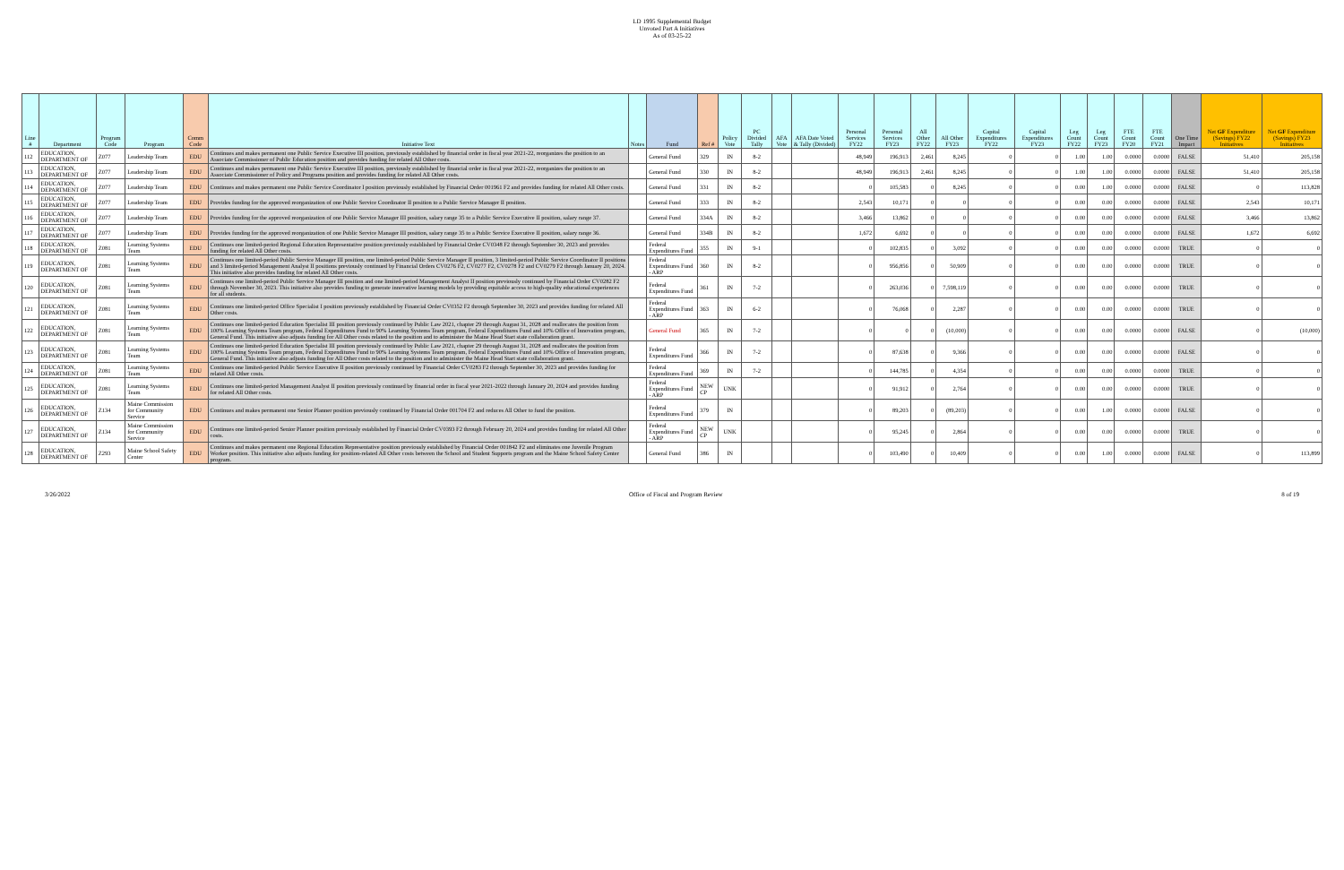LD 1995 Supplemental Budget
Unvoted Part A Initiatives
As of 03-25-22
| Line # | Department | Program Code | Program | Comm Code | Initiative Text | Notes | Fund | Ref # | Policy Vote | PC Divided Tally | AFA Vote | AFA Date Voted & Tally (Divided) | Personal Services FY22 | Personal Services FY23 | All Other FY22 | All Other FY23 | Capital Expenditures FY22 | Capital Expenditures FY23 | Leg Count FY22 | Leg Count FY23 | FTE Count FY20 | FTE Count FY21 | One Time Impact | Net GF Expenditure (Savings) FY22 Initiatives | Net GF Expenditure (Savings) FY23 Initiatives |
| --- | --- | --- | --- | --- | --- | --- | --- | --- | --- | --- | --- | --- | --- | --- | --- | --- | --- | --- | --- | --- | --- | --- | --- | --- | --- |
| 112 | EDUCATION, DEPARTMENT OF | Z077 | Leadership Team | EDU | Continues and makes permanent one Public Service Executive III position, previously established by financial order in fiscal year 2021-22, reorganizes the position to an Associate Commissioner of Public Education position and provides funding for related All Other costs. | | General Fund | 329 | IN | 8-2 | | | 48,949 | 196,913 | 2,461 | 8,245 | 0 | 0 | 1.00 | 1.00 | 0.0000 | 0.0000 | FALSE | 51,410 | 205,158 |
| 113 | EDUCATION, DEPARTMENT OF | Z077 | Leadership Team | EDU | Continues and makes permanent one Public Service Executive III position, previously established by financial order in fiscal year 2021-22, reorganizes the position to an Associate Commissioner of Policy and Programs position and provides funding for related All Other costs. | | General Fund | 330 | IN | 8-2 | | | 48,949 | 196,913 | 2,461 | 8,245 | 0 | 0 | 1.00 | 1.00 | 0.0000 | 0.0000 | FALSE | 51,410 | 205,158 |
| 114 | EDUCATION, DEPARTMENT OF | Z077 | Leadership Team | EDU | Continues and makes permanent one Public Service Coordinator I position previously established by Financial Order 001961 F2 and provides funding for related All Other costs. | | General Fund | 331 | IN | 8-2 | | | 0 | 105,583 | 0 | 8,245 | 0 | 0 | 0.00 | 1.00 | 0.0000 | 0.0000 | FALSE | 0 | 113,828 |
| 115 | EDUCATION, DEPARTMENT OF | Z077 | Leadership Team | EDU | Provides funding for the approved reorganization of one Public Service Coordinator II position to a Public Service Manager II position. | | General Fund | 333 | IN | 8-2 | | | 2,543 | 10,171 | 0 | 0 | 0 | 0 | 0.00 | 0.00 | 0.0000 | 0.0000 | FALSE | 2,543 | 10,171 |
| 116 | EDUCATION, DEPARTMENT OF | Z077 | Leadership Team | EDU | Provides funding for the approved reorganization of one Public Service Manager III position, salary range 35 to a Public Service Executive II position, salary range 37. | | General Fund | 334A | IN | 8-2 | | | 3,466 | 13,862 | 0 | 0 | 0 | 0 | 0.00 | 0.00 | 0.0000 | 0.0000 | FALSE | 3,466 | 13,862 |
| 117 | EDUCATION, DEPARTMENT OF | Z077 | Leadership Team | EDU | Provides funding for the approved reorganization of one Public Service Manager III position, salary range 35 to a Public Service Executive II position, salary range 36. | | General Fund | 334B | IN | 8-2 | | | 1,672 | 6,692 | 0 | 0 | 0 | 0 | 0.00 | 0.00 | 0.0000 | 0.0000 | FALSE | 1,672 | 6,692 |
| 118 | EDUCATION, DEPARTMENT OF | Z081 | Learning Systems Team | EDU | Continues one limited-period Regional Education Representative position previously established by Financial Order CV0348 F2 through September 30, 2023 and provides funding for related All Other costs. | | Federal Expenditures Fund | 355 | IN | 9-1 | | | 0 | 102,835 | 0 | 3,092 | 0 | 0 | 0.00 | 0.00 | 0.0000 | 0.0000 | TRUE | 0 | 0 |
| 119 | EDUCATION, DEPARTMENT OF | Z081 | Learning Systems Team | EDU | Continues one limited-period Public Service Manager III position, one limited-period Public Service Manager II position, 3 limited-period Public Service Coordinator II positions and 3 limited-period Management Analyst II positions previously continued by Financial Orders CV0276 F2, CV0277 F2, CV0278 F2 and CV0279 F2 through January 20, 2024. This initiative also provides funding for related All Other costs. | | Federal Expenditures Fund - ARP | 360 | IN | 8-2 | | | 0 | 956,856 | 0 | 50,909 | 0 | 0 | 0.00 | 0.00 | 0.0000 | 0.0000 | TRUE | 0 | 0 |
| 120 | EDUCATION, DEPARTMENT OF | Z081 | Learning Systems Team | EDU | Continues one limited-period Public Service Manager III position and one limited-period Management Analyst II position previously continued by Financial Order CV0282 F2 through November 30, 2023. This initiative also provides funding to generate innovative learning models by providing equitable access to high-quality educational experiences for all students. | | Federal Expenditures Fund | 361 | IN | 7-2 | | | 0 | 263,036 | 0 | 7,598,119 | 0 | 0 | 0.00 | 0.00 | 0.0000 | 0.0000 | TRUE | 0 | 0 |
| 121 | EDUCATION, DEPARTMENT OF | Z081 | Learning Systems Team | EDU | Continues one limited-period Office Specialist I position previously established by Financial Order CV0352 F2 through September 30, 2023 and provides funding for related All Other costs. | | Federal Expenditures Fund - ARP | 363 | IN | 6-2 | | | 0 | 76,068 | 0 | 2,287 | 0 | 0 | 0.00 | 0.00 | 0.0000 | 0.0000 | TRUE | 0 | 0 |
| 122 | EDUCATION, DEPARTMENT OF | Z081 | Learning Systems Team | EDU | Continues one limited-period Education Specialist III position previously continued by Public Law 2021, chapter 29 through August 31, 2028 and reallocates the position from 100% Learning Systems Team program, Federal Expenditures Fund to 90% Learning Systems Team program, Federal Expenditures Fund and 10% Office of Innovation program, General Fund. This initiative also adjusts funding for All Other costs related to the position and to administer the Maine Head Start state collaboration grant. | | General Fund | 365 | IN | 7-2 | | | 0 | 0 | 0 | (10,000) | 0 | 0 | 0.00 | 0.00 | 0.0000 | 0.0000 | FALSE | 0 | (10,000) |
| 123 | EDUCATION, DEPARTMENT OF | Z081 | Learning Systems Team | EDU | Continues one limited-period Education Specialist III position previously continued by Public Law 2021, chapter 29 through August 31, 2028 and reallocates the position from 100% Learning Systems Team program, Federal Expenditures Fund to 90% Learning Systems Team program, Federal Expenditures Fund and 10% Office of Innovation program, General Fund. This initiative also adjusts funding for All Other costs related to the position and to administer the Maine Head Start state collaboration grant. | | Federal Expenditures Fund | 366 | IN | 7-2 | | | 0 | 87,638 | 0 | 9,366 | 0 | 0 | 0.00 | 0.00 | 0.0000 | 0.0000 | FALSE | 0 | 0 |
| 124 | EDUCATION, DEPARTMENT OF | Z081 | Learning Systems Team | EDU | Continues one limited-period Public Service Executive II position previously continued by Financial Order CV0283 F2 through September 30, 2023 and provides funding for related All Other costs. | | Federal Expenditures Fund | 369 | IN | 7-2 | | | 0 | 144,785 | 0 | 4,354 | 0 | 0 | 0.00 | 0.00 | 0.0000 | 0.0000 | TRUE | 0 | 0 |
| 125 | EDUCATION, DEPARTMENT OF | Z081 | Learning Systems Team | EDU | Continues one limited-period Management Analyst II position previously continued by financial order in fiscal year 2021-2022 through January 20, 2024 and provides funding for related All Other costs. | | Federal Expenditures Fund - ARP | NEW CP | UNK | | | | 0 | 91,912 | 0 | 2,764 | 0 | 0 | 0.00 | 0.00 | 0.0000 | 0.0000 | TRUE | 0 | 0 |
| 126 | EDUCATION, DEPARTMENT OF | Z134 | Maine Commission for Community Service | EDU | Continues and makes permanent one Senior Planner position previously continued by Financial Order 001704 F2 and reduces All Other to fund the position. | | Federal Expenditures Fund | 379 | IN | | | | 0 | 89,203 | 0 | (89,203) | 0 | 0 | 0.00 | 1.00 | 0.0000 | 0.0000 | FALSE | 0 | 0 |
| 127 | EDUCATION, DEPARTMENT OF | Z134 | Maine Commission for Community Service | EDU | Continues one limited-period Senior Planner position previously established by Financial Order CV0393 F2 through February 20, 2024 and provides funding for related All Other costs. | | Federal Expenditures Fund - ARP | NEW CP | UNK | | | | 0 | 95,245 | 0 | 2,864 | 0 | 0 | 0.00 | 0.00 | 0.0000 | 0.0000 | TRUE | 0 | 0 |
| 128 | EDUCATION, DEPARTMENT OF | Z293 | Maine School Safety Center | EDU | Continues and makes permanent one Regional Education Representative position previously established by Financial Order 001842 F2 and eliminates one Juvenile Program Worker position. This initiative also adjusts funding for position-related All Other costs between the School and Student Supports program and the Maine School Safety Center program. | | General Fund | 386 | IN | | | | 0 | 103,490 | 0 | 10,409 | 0 | 0 | 0.00 | 1.00 | 0.0000 | 0.0000 | FALSE | 0 | 113,899 |
3/26/2022 Office of Fiscal and Program Review 8 of 19